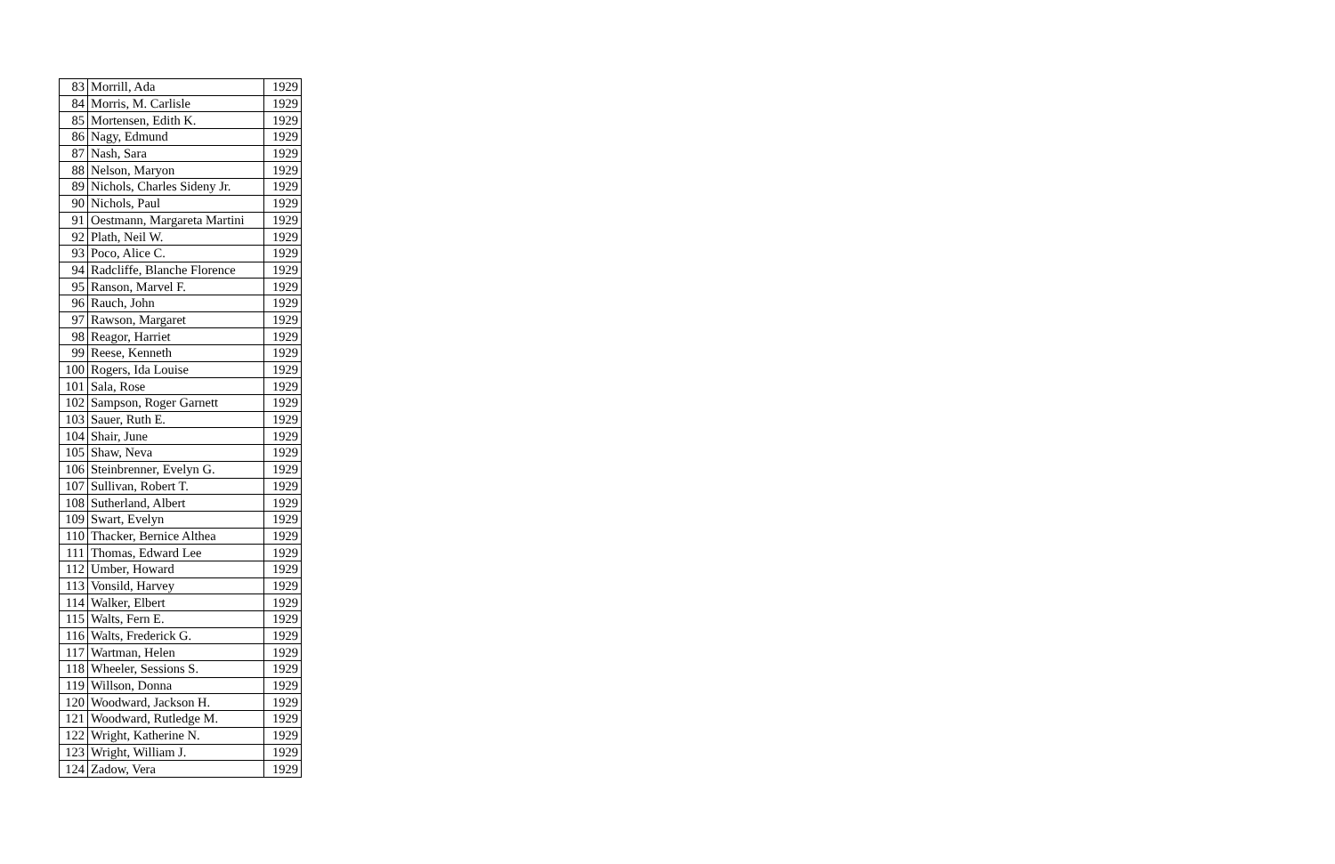| 83 | Morrill, Ada | 1929 |
| 84 | Morris, M. Carlisle | 1929 |
| 85 | Mortensen, Edith K. | 1929 |
| 86 | Nagy, Edmund | 1929 |
| 87 | Nash, Sara | 1929 |
| 88 | Nelson, Maryon | 1929 |
| 89 | Nichols, Charles Sideny Jr. | 1929 |
| 90 | Nichols, Paul | 1929 |
| 91 | Oestmann, Margareta Martini | 1929 |
| 92 | Plath, Neil W. | 1929 |
| 93 | Poco, Alice C. | 1929 |
| 94 | Radcliffe, Blanche Florence | 1929 |
| 95 | Ranson, Marvel F. | 1929 |
| 96 | Rauch, John | 1929 |
| 97 | Rawson, Margaret | 1929 |
| 98 | Reagor, Harriet | 1929 |
| 99 | Reese, Kenneth | 1929 |
| 100 | Rogers, Ida Louise | 1929 |
| 101 | Sala, Rose | 1929 |
| 102 | Sampson, Roger Garnett | 1929 |
| 103 | Sauer, Ruth E. | 1929 |
| 104 | Shair, June | 1929 |
| 105 | Shaw, Neva | 1929 |
| 106 | Steinbrenner, Evelyn G. | 1929 |
| 107 | Sullivan, Robert T. | 1929 |
| 108 | Sutherland, Albert | 1929 |
| 109 | Swart, Evelyn | 1929 |
| 110 | Thacker, Bernice Althea | 1929 |
| 111 | Thomas, Edward Lee | 1929 |
| 112 | Umber, Howard | 1929 |
| 113 | Vonsild, Harvey | 1929 |
| 114 | Walker, Elbert | 1929 |
| 115 | Walts, Fern E. | 1929 |
| 116 | Walts, Frederick G. | 1929 |
| 117 | Wartman, Helen | 1929 |
| 118 | Wheeler, Sessions S. | 1929 |
| 119 | Willson, Donna | 1929 |
| 120 | Woodward, Jackson H. | 1929 |
| 121 | Woodward, Rutledge M. | 1929 |
| 122 | Wright, Katherine N. | 1929 |
| 123 | Wright, William J. | 1929 |
| 124 | Zadow, Vera | 1929 |